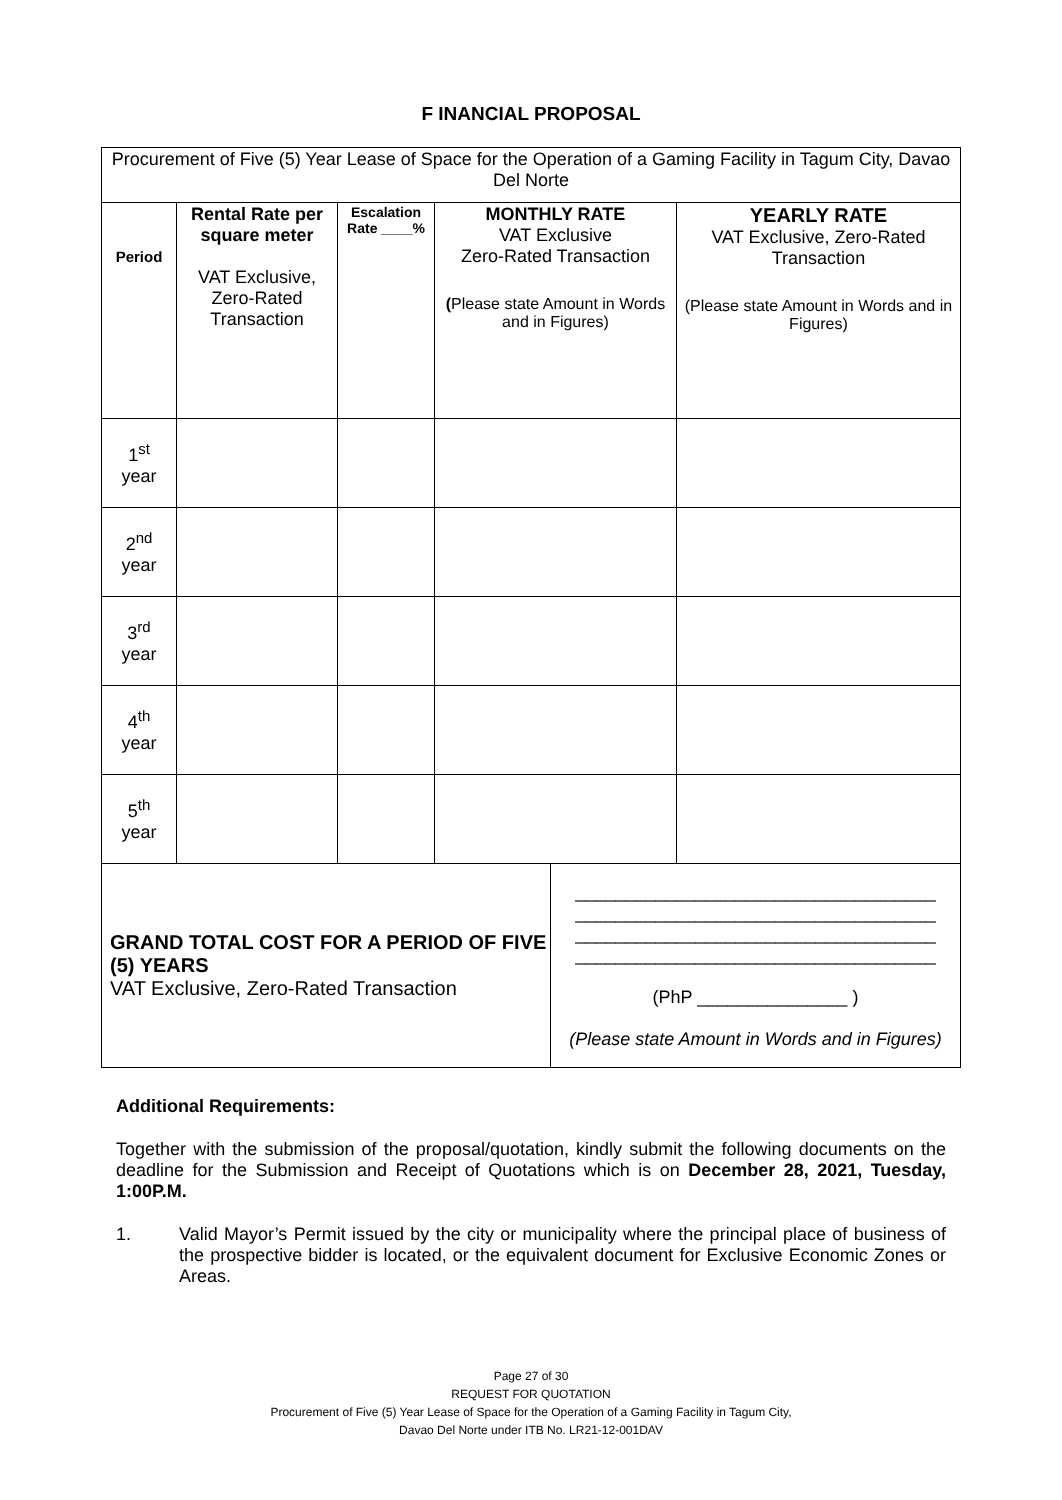F INANCIAL PROPOSAL
| Procurement of Five (5) Year Lease of Space for the Operation of a Gaming Facility in Tagum City, Davao Del Norte | | | | | |
| Period | Rental Rate per square meter VAT Exclusive, Zero-Rated Transaction | Escalation Rate ____% | MONTHLY RATE VAT Exclusive Zero-Rated Transaction ( Please state Amount in Words and in Figures) | | YEARLY RATE VAT Exclusive, Zero-Rated Transaction (Please state Amount in Words and in Figures) |
| 1<sup>st</sup> year | | | | | |
| 2<sup>nd</sup> year | | | | | |
| 3<sup>rd</sup> year | | | | | |
| 4<sup>th</sup> year | | | | | |
| 5<sup>th</sup> year | | | | | |
| GRAND TOTAL COST FOR A PERIOD OF FIVE (5) YEARS VAT Exclusive, Zero-Rated Transaction | | | | ____________________________________ ____________________________________ ____________________________________ ____________________________________ (PhP _______________ ) (Please state Amount in Words and in Figures) | |
Additional Requirements:
Together with the submission of the proposal/quotation, kindly submit the following documents on the deadline for the Submission and Receipt of Quotations which is on December 28, 2021, Tuesday, 1:00P.M.
1. Valid Mayor’s Permit issued by the city or municipality where the principal place of business of the prospective bidder is located, or the equivalent document for Exclusive Economic Zones or Areas.
Page 27 of 30
REQUEST FOR QUOTATION
Procurement of Five (5) Year Lease of Space for the Operation of a Gaming Facility in Tagum City,
Davao Del Norte under ITB No. LR21-12-001DAV